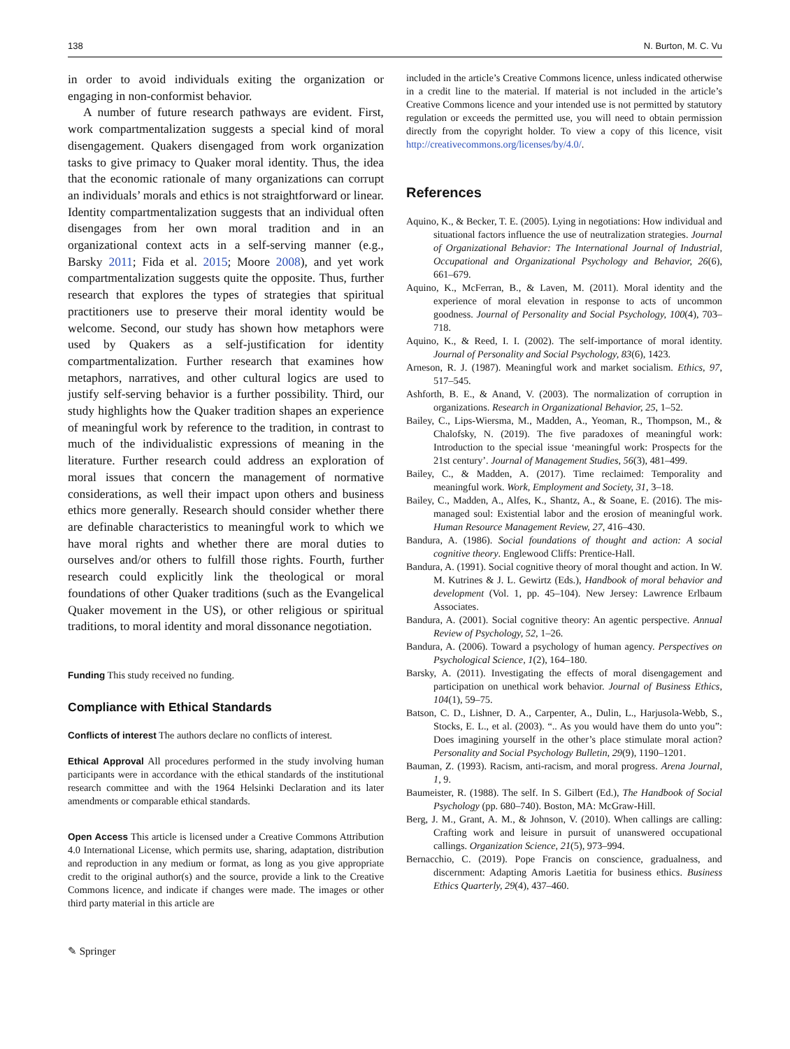138 N. Burton, M. C. Vu
in order to avoid individuals exiting the organization or engaging in non-conformist behavior.
A number of future research pathways are evident. First, work compartmentalization suggests a special kind of moral disengagement. Quakers disengaged from work organization tasks to give primacy to Quaker moral identity. Thus, the idea that the economic rationale of many organizations can corrupt an individuals’ morals and ethics is not straightforward or linear. Identity compartmentalization suggests that an individual often disengages from her own moral tradition and in an organizational context acts in a self-serving manner (e.g., Barsky 2011; Fida et al. 2015; Moore 2008), and yet work compartmentalization suggests quite the opposite. Thus, further research that explores the types of strategies that spiritual practitioners use to preserve their moral identity would be welcome. Second, our study has shown how metaphors were used by Quakers as a self-justification for identity compartmentalization. Further research that examines how metaphors, narratives, and other cultural logics are used to justify self-serving behavior is a further possibility. Third, our study highlights how the Quaker tradition shapes an experience of meaningful work by reference to the tradition, in contrast to much of the individualistic expressions of meaning in the literature. Further research could address an exploration of moral issues that concern the management of normative considerations, as well their impact upon others and business ethics more generally. Research should consider whether there are definable characteristics to meaningful work to which we have moral rights and whether there are moral duties to ourselves and/or others to fulfill those rights. Fourth, further research could explicitly link the theological or moral foundations of other Quaker traditions (such as the Evangelical Quaker movement in the US), or other religious or spiritual traditions, to moral identity and moral dissonance negotiation.
Funding This study received no funding.
Compliance with Ethical Standards
Conflicts of interest The authors declare no conflicts of interest.
Ethical Approval All procedures performed in the study involving human participants were in accordance with the ethical standards of the institutional research committee and with the 1964 Helsinki Declaration and its later amendments or comparable ethical standards.
Open Access This article is licensed under a Creative Commons Attribution 4.0 International License, which permits use, sharing, adaptation, distribution and reproduction in any medium or format, as long as you give appropriate credit to the original author(s) and the source, provide a link to the Creative Commons licence, and indicate if changes were made. The images or other third party material in this article are
✎ Springer
included in the article’s Creative Commons licence, unless indicated otherwise in a credit line to the material. If material is not included in the article’s Creative Commons licence and your intended use is not permitted by statutory regulation or exceeds the permitted use, you will need to obtain permission directly from the copyright holder. To view a copy of this licence, visit http://creativecommons.org/licenses/by/4.0/.
References
Aquino, K., & Becker, T. E. (2005). Lying in negotiations: How individual and situational factors influence the use of neutralization strategies. Journal of Organizational Behavior: The International Journal of Industrial, Occupational and Organizational Psychology and Behavior, 26(6), 661–679.
Aquino, K., McFerran, B., & Laven, M. (2011). Moral identity and the experience of moral elevation in response to acts of uncommon goodness. Journal of Personality and Social Psychology, 100(4), 703–718.
Aquino, K., & Reed, I. I. (2002). The self-importance of moral identity. Journal of Personality and Social Psychology, 83(6), 1423.
Arneson, R. J. (1987). Meaningful work and market socialism. Ethics, 97, 517–545.
Ashforth, B. E., & Anand, V. (2003). The normalization of corruption in organizations. Research in Organizational Behavior, 25, 1–52.
Bailey, C., Lips-Wiersma, M., Madden, A., Yeoman, R., Thompson, M., & Chalofsky, N. (2019). The five paradoxes of meaningful work: Introduction to the special issue ‘meaningful work: Prospects for the 21st century’. Journal of Management Studies, 56(3), 481–499.
Bailey, C., & Madden, A. (2017). Time reclaimed: Temporality and meaningful work. Work, Employment and Society, 31, 3–18.
Bailey, C., Madden, A., Alfes, K., Shantz, A., & Soane, E. (2016). The mis-managed soul: Existential labor and the erosion of meaningful work. Human Resource Management Review, 27, 416–430.
Bandura, A. (1986). Social foundations of thought and action: A social cognitive theory. Englewood Cliffs: Prentice-Hall.
Bandura, A. (1991). Social cognitive theory of moral thought and action. In W. M. Kutrines & J. L. Gewirtz (Eds.), Handbook of moral behavior and development (Vol. 1, pp. 45–104). New Jersey: Lawrence Erlbaum Associates.
Bandura, A. (2001). Social cognitive theory: An agentic perspective. Annual Review of Psychology, 52, 1–26.
Bandura, A. (2006). Toward a psychology of human agency. Perspectives on Psychological Science, 1(2), 164–180.
Barsky, A. (2011). Investigating the effects of moral disengagement and participation on unethical work behavior. Journal of Business Ethics, 104(1), 59–75.
Batson, C. D., Lishner, D. A., Carpenter, A., Dulin, L., Harjusola-Webb, S., Stocks, E. L., et al. (2003). “.. As you would have them do unto you”: Does imagining yourself in the other’s place stimulate moral action? Personality and Social Psychology Bulletin, 29(9), 1190–1201.
Bauman, Z. (1993). Racism, anti-racism, and moral progress. Arena Journal, 1, 9.
Baumeister, R. (1988). The self. In S. Gilbert (Ed.), The Handbook of Social Psychology (pp. 680–740). Boston, MA: McGraw-Hill.
Berg, J. M., Grant, A. M., & Johnson, V. (2010). When callings are calling: Crafting work and leisure in pursuit of unanswered occupational callings. Organization Science, 21(5), 973–994.
Bernacchio, C. (2019). Pope Francis on conscience, gradualness, and discernment: Adapting Amoris Laetitia for business ethics. Business Ethics Quarterly, 29(4), 437–460.